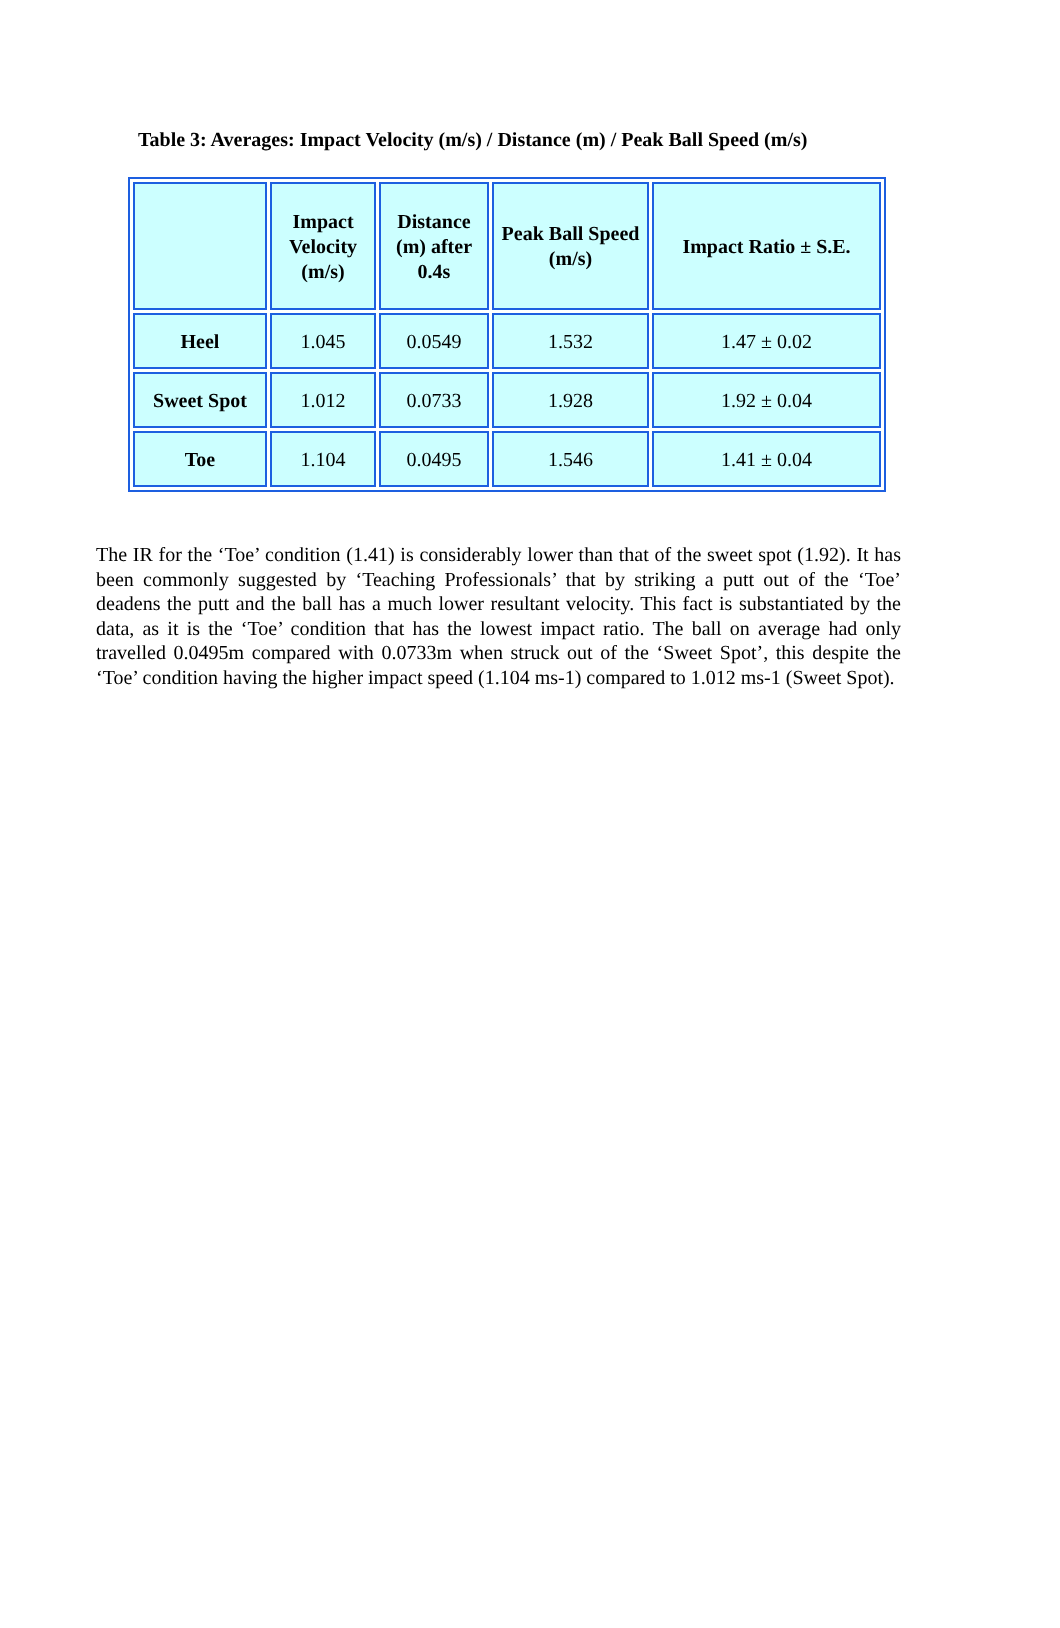Table 3: Averages: Impact Velocity (m/s) / Distance (m) / Peak Ball Speed (m/s)
| | Impact Velocity (m/s) | Distance (m) after 0.4s | Peak Ball Speed (m/s) | Impact Ratio ± S.E. |
| --- | --- | --- | --- | --- |
| Heel | 1.045 | 0.0549 | 1.532 | 1.47 ± 0.02 |
| Sweet Spot | 1.012 | 0.0733 | 1.928 | 1.92 ± 0.04 |
| Toe | 1.104 | 0.0495 | 1.546 | 1.41 ± 0.04 |
The IR for the ‘Toe’ condition (1.41) is considerably lower than that of the sweet spot (1.92). It has been commonly suggested by ‘Teaching Professionals’ that by striking a putt out of the ‘Toe’ deadens the putt and the ball has a much lower resultant velocity. This fact is substantiated by the data, as it is the ‘Toe’ condition that has the lowest impact ratio. The ball on average had only travelled 0.0495m compared with 0.0733m when struck out of the ‘Sweet Spot’, this despite the ‘Toe’ condition having the higher impact speed (1.104 ms-1) compared to 1.012 ms-1 (Sweet Spot).